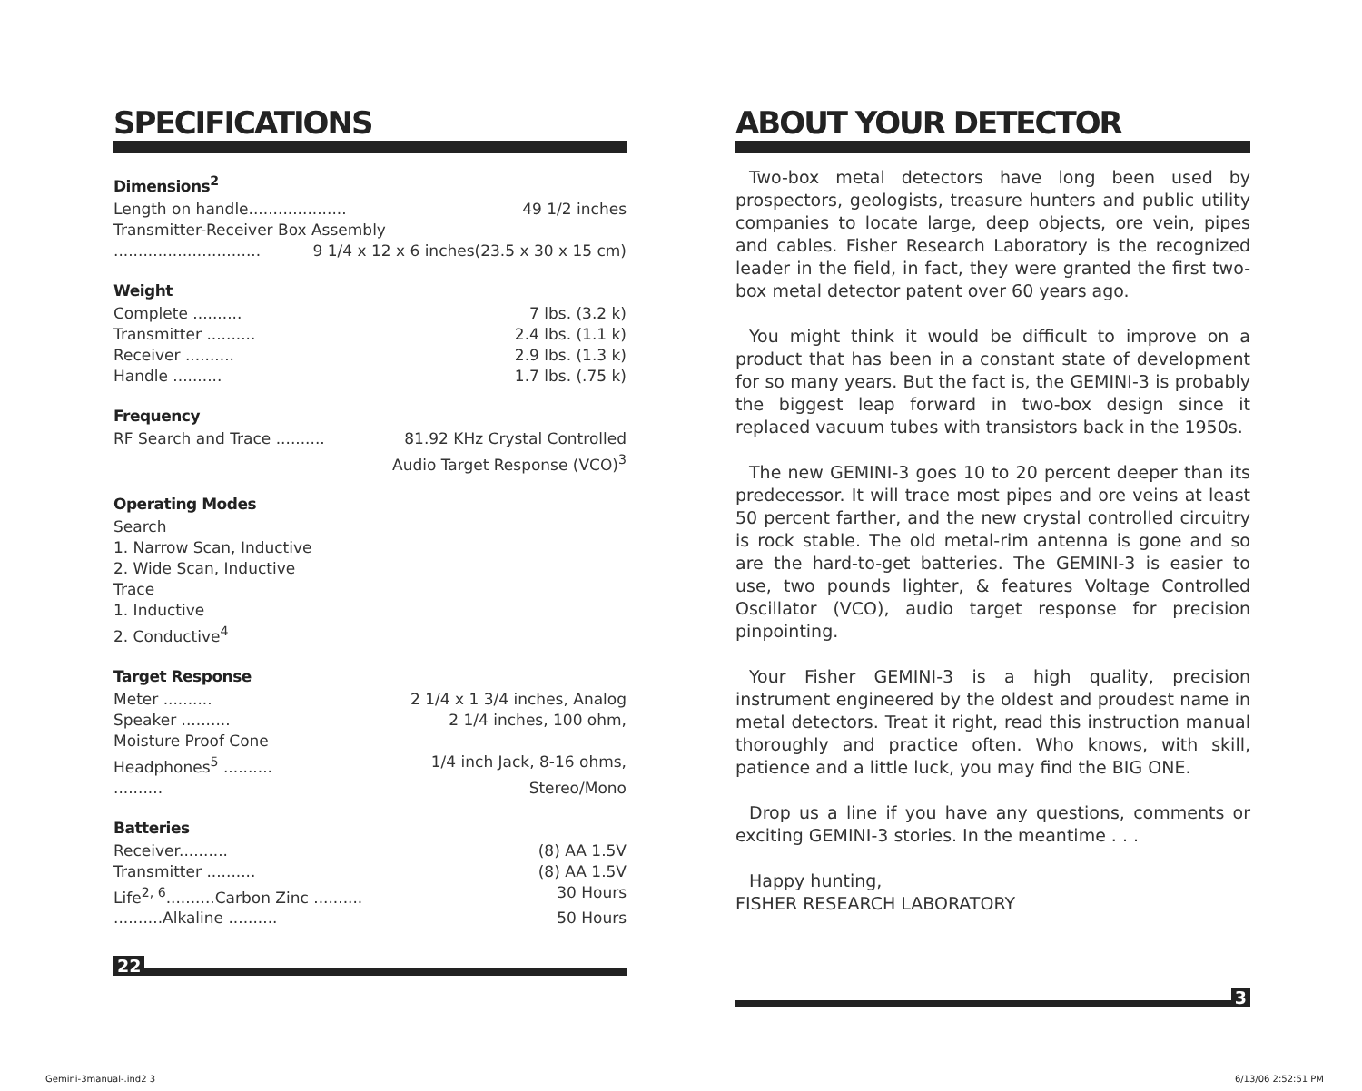SPECIFICATIONS
Dimensions<sup>2</sup>
Length on handle.................... 49 1/2 inches
Transmitter-Receiver Box Assembly
.............................. 9 1/4 x 12 x 6 inches(23.5 x 30 x 15 cm)
Weight
Complete .......... 7 lbs. (3.2 k)
Transmitter .......... 2.4 lbs. (1.1 k)
Receiver .......... 2.9 lbs. (1.3 k)
Handle .......... 1.7 lbs. (.75 k)
Frequency
RF Search and Trace .......... 81.92 KHz Crystal Controlled
Audio Target Response (VCO)<sup>3</sup>
Operating Modes
Search
1. Narrow Scan, Inductive
2. Wide Scan, Inductive
Trace
1. Inductive
2. Conductive<sup>4</sup>
Target Response
Meter .......... 2 1/4 x 1 3/4 inches, Analog
Speaker .......... 2 1/4 inches, 100 ohm,
Moisture Proof Cone
Headphones<sup>5</sup> .......... 1/4 inch Jack, 8-16 ohms,
.......... Stereo/Mono
Batteries
Receiver.......... (8) AA 1.5V
Transmitter .......... (8) AA 1.5V
Life<sup>2, 6</sup>..........Carbon Zinc .......... 30 Hours
..........Alkaline .......... 50 Hours
22
ABOUT YOUR DETECTOR
Two-box metal detectors have long been used by prospectors, geologists, treasure hunters and public utility companies to locate large, deep objects, ore vein, pipes and cables. Fisher Research Laboratory is the recognized leader in the field, in fact, they were granted the first two-box metal detector patent over 60 years ago.
You might think it would be difficult to improve on a product that has been in a constant state of development for so many years. But the fact is, the GEMINI-3 is probably the biggest leap forward in two-box design since it replaced vacuum tubes with transistors back in the 1950s.
The new GEMINI-3 goes 10 to 20 percent deeper than its predecessor. It will trace most pipes and ore veins at least 50 percent farther, and the new crystal controlled circuitry is rock stable. The old metal-rim antenna is gone and so are the hard-to-get batteries. The GEMINI-3 is easier to use, two pounds lighter, & features Voltage Controlled Oscillator (VCO), audio target response for precision pinpointing.
Your Fisher GEMINI-3 is a high quality, precision instrument engineered by the oldest and proudest name in metal detectors. Treat it right, read this instruction manual thoroughly and practice often. Who knows, with skill, patience and a little luck, you may find the BIG ONE.
Drop us a line if you have any questions, comments or exciting GEMINI-3 stories. In the meantime . . .
Happy hunting,
FISHER RESEARCH LABORATORY
3
Gemini-3manual-.ind2 3 6/13/06 2:52:51 PM